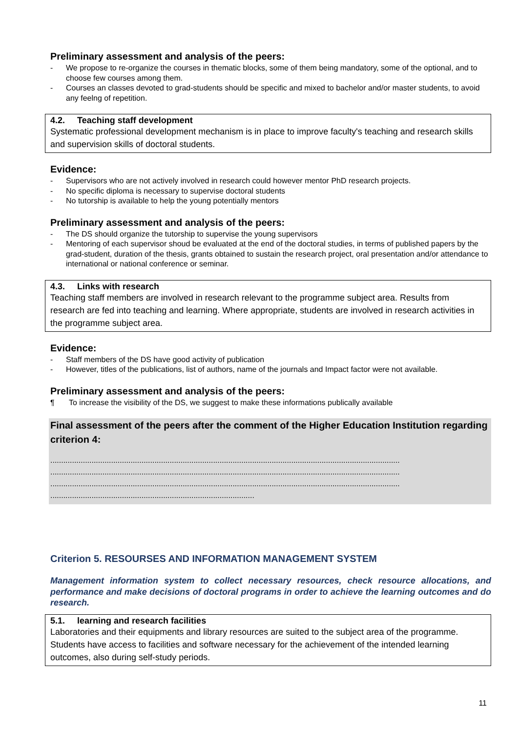Preliminary assessment and analysis of the peers:
- We propose to re-organize the courses in thematic blocks, some of them being mandatory, some of the optional, and to choose few courses among them.
- Courses an classes devoted to grad-students should be specific and mixed to bachelor and/or master students, to avoid any feelng of repetition.
4.2. Teaching staff development
Systematic professional development mechanism is in place to improve faculty's teaching and research skills and supervision skills of doctoral students.
Evidence:
- Supervisors who are not actively involved in research could however mentor PhD research projects.
- No specific diploma is necessary to supervise doctoral students
- No tutorship is available to help the young potentially mentors
Preliminary assessment and analysis of the peers:
- The DS should organize the tutorship to supervise the young supervisors
- Mentoring of each supervisor shoud be evaluated at the end of the doctoral studies, in terms of published papers by the grad-student, duration of the thesis, grants obtained to sustain the research project, oral presentation and/or attendance to international or national conference or seminar.
4.3. Links with research
Teaching staff members are involved in research relevant to the programme subject area. Results from research are fed into teaching and learning. Where appropriate, students are involved in research activities in the programme subject area.
Evidence:
- Staff members of the DS have good activity of publication
- However, titles of the publications, list of authors, name of the journals and Impact factor were not available.
Preliminary assessment and analysis of the peers:
¶ To increase the visibility of the DS, we suggest to make these informations publically available
Final assessment of the peers after the comment of the Higher Education Institution regarding criterion 4:
.................................................................................................................................................................
.................................................................................................................................................................
.................................................................................................................................................................
..............................................................................................
Criterion 5. RESOURSES AND INFORMATION MANAGEMENT SYSTEM
Management information system to collect necessary resources, check resource allocations, and performance and make decisions of doctoral programs in order to achieve the learning outcomes and do research.
5.1. learning and research facilities
Laboratories and their equipments and library resources are suited to the subject area of the programme. Students have access to facilities and software necessary for the achievement of the intended learning outcomes, also during self-study periods.
11